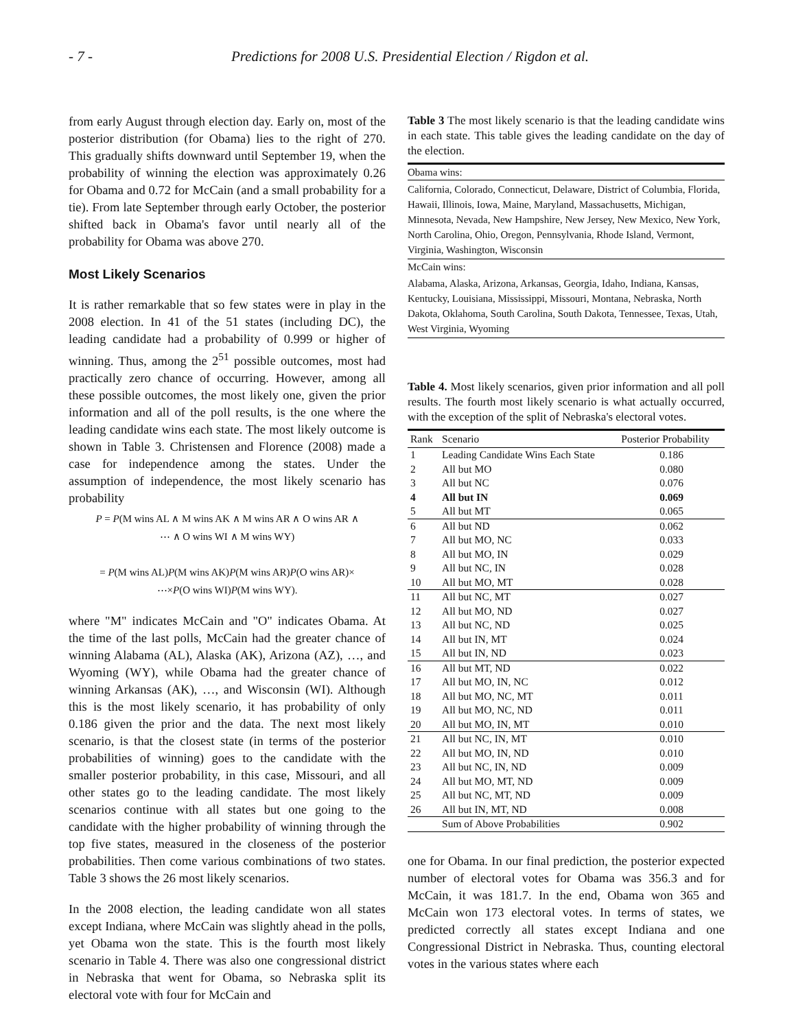- 7 - Predictions for 2008 U.S. Presidential Election / Rigdon et al.
from early August through election day. Early on, most of the posterior distribution (for Obama) lies to the right of 270. This gradually shifts downward until September 19, when the probability of winning the election was approximately 0.26 for Obama and 0.72 for McCain (and a small probability for a tie). From late September through early October, the posterior shifted back in Obama's favor until nearly all of the probability for Obama was above 270.
Most Likely Scenarios
It is rather remarkable that so few states were in play in the 2008 election. In 41 of the 51 states (including DC), the leading candidate had a probability of 0.999 or higher of winning. Thus, among the 2<sup>51</sup> possible outcomes, most had practically zero chance of occurring. However, among all these possible outcomes, the most likely one, given the prior information and all of the poll results, is the one where the leading candidate wins each state. The most likely outcome is shown in Table 3. Christensen and Florence (2008) made a case for independence among the states. Under the assumption of independence, the most likely scenario has probability
P = P(M wins AL ∧ M wins AK ∧ M wins AR ∧ O wins AR ∧
⋯ ∧ O wins WI ∧ M wins WY)
= P(M wins AL)P(M wins AK)P(M wins AR)P(O wins AR)×
⋯×P(O wins WI)P(M wins WY).
where "M" indicates McCain and "O" indicates Obama. At the time of the last polls, McCain had the greater chance of winning Alabama (AL), Alaska (AK), Arizona (AZ), …, and Wyoming (WY), while Obama had the greater chance of winning Arkansas (AK), …, and Wisconsin (WI). Although this is the most likely scenario, it has probability of only 0.186 given the prior and the data. The next most likely scenario, is that the closest state (in terms of the posterior probabilities of winning) goes to the candidate with the smaller posterior probability, in this case, Missouri, and all other states go to the leading candidate. The most likely scenarios continue with all states but one going to the candidate with the higher probability of winning through the top five states, measured in the closeness of the posterior probabilities. Then come various combinations of two states. Table 3 shows the 26 most likely scenarios.
In the 2008 election, the leading candidate won all states except Indiana, where McCain was slightly ahead in the polls, yet Obama won the state. This is the fourth most likely scenario in Table 4. There was also one congressional district in Nebraska that went for Obama, so Nebraska split its electoral vote with four for McCain and
Table 3 The most likely scenario is that the leading candidate wins in each state. This table gives the leading candidate on the day of the election.
Obama wins:
California, Colorado, Connecticut, Delaware, District of Columbia, Florida, Hawaii, Illinois, Iowa, Maine, Maryland, Massachusetts, Michigan, Minnesota, Nevada, New Hampshire, New Jersey, New Mexico, New York, North Carolina, Ohio, Oregon, Pennsylvania, Rhode Island, Vermont, Virginia, Washington, Wisconsin
McCain wins:
Alabama, Alaska, Arizona, Arkansas, Georgia, Idaho, Indiana, Kansas, Kentucky, Louisiana, Mississippi, Missouri, Montana, Nebraska, North Dakota, Oklahoma, South Carolina, South Dakota, Tennessee, Texas, Utah, West Virginia, Wyoming
Table 4. Most likely scenarios, given prior information and all poll results. The fourth most likely scenario is what actually occurred, with the exception of the split of Nebraska's electoral votes.
| Rank | Scenario | Posterior Probability |
| --- | --- | --- |
| 1 | Leading Candidate Wins Each State | 0.186 |
| 2 | All but MO | 0.080 |
| 3 | All but NC | 0.076 |
| 4 | All but IN | 0.069 |
| 5 | All but MT | 0.065 |
| 6 | All but ND | 0.062 |
| 7 | All but MO, NC | 0.033 |
| 8 | All but MO, IN | 0.029 |
| 9 | All but NC, IN | 0.028 |
| 10 | All but MO, MT | 0.028 |
| 11 | All but NC, MT | 0.027 |
| 12 | All but MO, ND | 0.027 |
| 13 | All but NC, ND | 0.025 |
| 14 | All but IN, MT | 0.024 |
| 15 | All but IN, ND | 0.023 |
| 16 | All but MT, ND | 0.022 |
| 17 | All but MO, IN, NC | 0.012 |
| 18 | All but MO, NC, MT | 0.011 |
| 19 | All but MO, NC, ND | 0.011 |
| 20 | All but MO, IN, MT | 0.010 |
| 21 | All but NC, IN, MT | 0.010 |
| 22 | All but MO, IN, ND | 0.010 |
| 23 | All but NC, IN, ND | 0.009 |
| 24 | All but MO, MT, ND | 0.009 |
| 25 | All but NC, MT, ND | 0.009 |
| 26 | All but IN, MT, ND | 0.008 |
| | Sum of Above Probabilities | 0.902 |
one for Obama. In our final prediction, the posterior expected number of electoral votes for Obama was 356.3 and for McCain, it was 181.7. In the end, Obama won 365 and McCain won 173 electoral votes. In terms of states, we predicted correctly all states except Indiana and one Congressional District in Nebraska. Thus, counting electoral votes in the various states where each